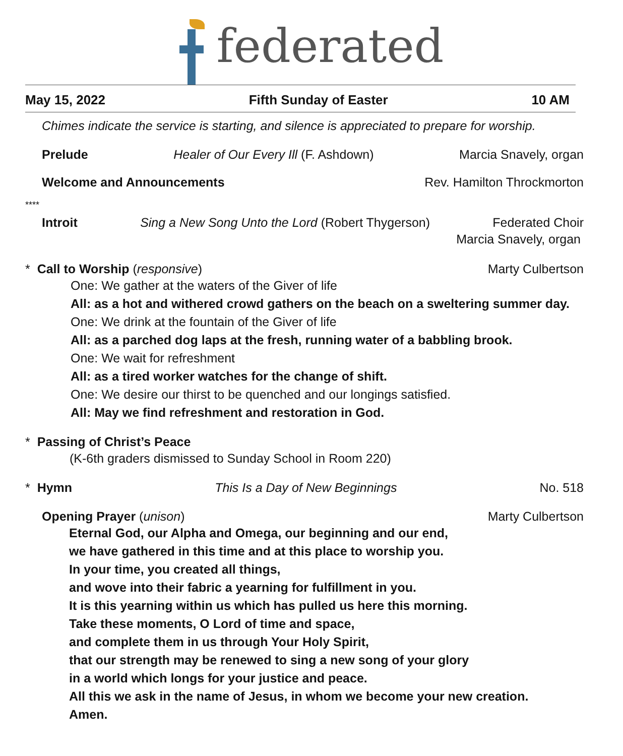federated
May 15, 2022 Fifth Sunday of Easter 10 AM
Chimes indicate the service is starting, and silence is appreciated to prepare for worship.
Prelude Healer of Our Every Ill (F. Ashdown) Marcia Snavely, organ
Welcome and Announcements Rev. Hamilton Throckmorton
****
Introit Sing a New Song Unto the Lord (Robert Thygerson) Federated Choir
Marcia Snavely, organ
* Call to Worship (responsive) Marty Culbertson
One: We gather at the waters of the Giver of life
All: as a hot and withered crowd gathers on the beach on a sweltering summer day.
One: We drink at the fountain of the Giver of life
All: as a parched dog laps at the fresh, running water of a babbling brook.
One: We wait for refreshment
All: as a tired worker watches for the change of shift.
One: We desire our thirst to be quenched and our longings satisfied.
All: May we find refreshment and restoration in God.
* Passing of Christ’s Peace
(K-6th graders dismissed to Sunday School in Room 220)
* Hymn This Is a Day of New Beginnings No. 518
Opening Prayer (unison) Marty Culbertson
Eternal God, our Alpha and Omega, our beginning and our end,
we have gathered in this time and at this place to worship you.
In your time, you created all things,
and wove into their fabric a yearning for fulfillment in you.
It is this yearning within us which has pulled us here this morning.
Take these moments, O Lord of time and space,
and complete them in us through Your Holy Spirit,
that our strength may be renewed to sing a new song of your glory
in a world which longs for your justice and peace.
All this we ask in the name of Jesus, in whom we become your new creation.
Amen.